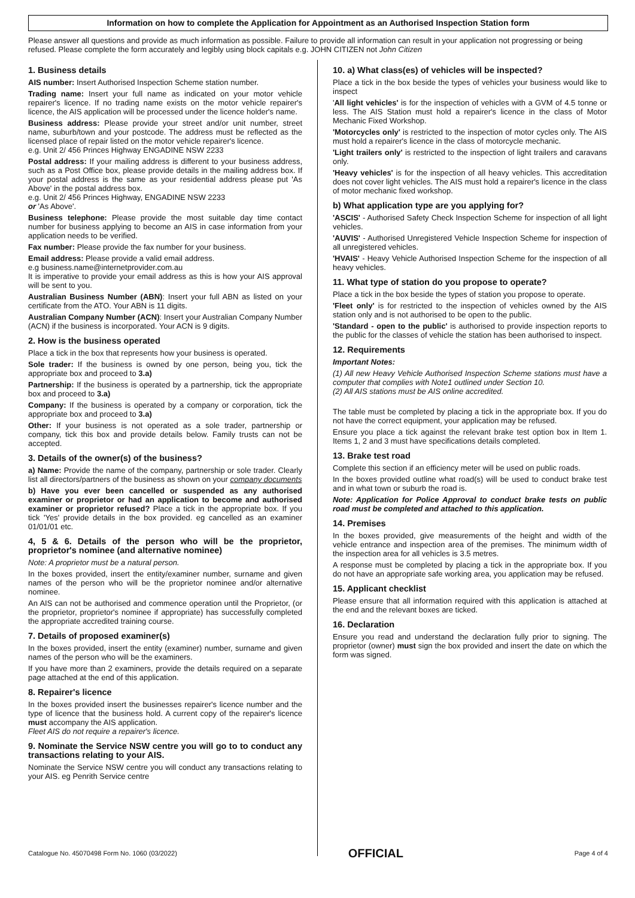Information on how to complete the Application for Appointment as an Authorised Inspection Station form
Please answer all questions and provide as much information as possible. Failure to provide all information can result in your application not progressing or being refused. Please complete the form accurately and legibly using block capitals e.g. JOHN CITIZEN not John Citizen
1. Business details
AIS number: Insert Authorised Inspection Scheme station number.
Trading name: Insert your full name as indicated on your motor vehicle repairer's licence. If no trading name exists on the motor vehicle repairer's licence, the AIS application will be processed under the licence holder's name.
Business address: Please provide your street and/or unit number, street name, suburb/town and your postcode. The address must be reflected as the licensed place of repair listed on the motor vehicle repairer's licence.
e.g. Unit 2/ 456 Princes Highway ENGADINE NSW 2233
Postal address: If your mailing address is different to your business address, such as a Post Office box, please provide details in the mailing address box. If your postal address is the same as your residential address please put 'As Above' in the postal address box.
e.g. Unit 2/ 456 Princes Highway, ENGADINE NSW 2233
or 'As Above'.
Business telephone: Please provide the most suitable day time contact number for business applying to become an AIS in case information from your application needs to be verified.
Fax number: Please provide the fax number for your business.
Email address: Please provide a valid email address.
e.g business.name@internetprovider.com.au
It is imperative to provide your email address as this is how your AIS approval will be sent to you.
Australian Business Number (ABN): Insert your full ABN as listed on your certificate from the ATO. Your ABN is 11 digits.
Australian Company Number (ACN): Insert your Australian Company Number (ACN) if the business is incorporated. Your ACN is 9 digits.
2. How is the business operated
Place a tick in the box that represents how your business is operated.
Sole trader: If the business is owned by one person, being you, tick the appropriate box and proceed to 3.a)
Partnership: If the business is operated by a partnership, tick the appropriate box and proceed to 3.a)
Company: If the business is operated by a company or corporation, tick the appropriate box and proceed to 3.a)
Other: If your business is not operated as a sole trader, partnership or company, tick this box and provide details below. Family trusts can not be accepted.
3. Details of the owner(s) of the business?
a) Name: Provide the name of the company, partnership or sole trader. Clearly list all directors/partners of the business as shown on your company documents
b) Have you ever been cancelled or suspended as any authorised examiner or proprietor or had an application to become and authorised examiner or proprietor refused? Place a tick in the appropriate box. If you tick 'Yes' provide details in the box provided. eg cancelled as an examiner 01/01/01 etc.
4, 5 & 6. Details of the person who will be the proprietor, proprietor's nominee (and alternative nominee)
Note: A proprietor must be a natural person.
In the boxes provided, insert the entity/examiner number, surname and given names of the person who will be the proprietor nominee and/or alternative nominee.
An AIS can not be authorised and commence operation until the Proprietor, (or the proprietor, proprietor's nominee if appropriate) has successfully completed the appropriate accredited training course.
7. Details of proposed examiner(s)
In the boxes provided, insert the entity (examiner) number, surname and given names of the person who will be the examiners.
If you have more than 2 examiners, provide the details required on a separate page attached at the end of this application.
8. Repairer's licence
In the boxes provided insert the businesses repairer's licence number and the type of licence that the business hold. A current copy of the repairer's licence must accompany the AIS application.
Fleet AIS do not require a repairer's licence.
9. Nominate the Service NSW centre you will go to to conduct any transactions relating to your AIS.
Nominate the Service NSW centre you will conduct any transactions relating to your AIS. eg Penrith Service centre
10. a) What class(es) of vehicles will be inspected?
Place a tick in the box beside the types of vehicles your business would like to inspect
'All light vehicles' is for the inspection of vehicles with a GVM of 4.5 tonne or less. The AIS Station must hold a repairer's licence in the class of Motor Mechanic Fixed Workshop.
'Motorcycles only' is restricted to the inspection of motor cycles only. The AIS must hold a repairer's licence in the class of motorcycle mechanic.
'Light trailers only' is restricted to the inspection of light trailers and caravans only.
'Heavy vehicles' is for the inspection of all heavy vehicles. This accreditation does not cover light vehicles. The AIS must hold a repairer's licence in the class of motor mechanic fixed workshop.
b) What application type are you applying for?
'ASCIS' - Authorised Safety Check Inspection Scheme for inspection of all light vehicles.
'AUVIS' - Authorised Unregistered Vehicle Inspection Scheme for inspection of all unregistered vehicles.
'HVAIS' - Heavy Vehicle Authorised Inspection Scheme for the inspection of all heavy vehicles.
11. What type of station do you propose to operate?
Place a tick in the box beside the types of station you propose to operate.
'Fleet only' is for restricted to the inspection of vehicles owned by the AIS station only and is not authorised to be open to the public.
'Standard - open to the public' is authorised to provide inspection reports to the public for the classes of vehicle the station has been authorised to inspect.
12. Requirements
Important Notes:
(1) All new Heavy Vehicle Authorised Inspection Scheme stations must have a computer that complies with Note1 outlined under Section 10.
(2) All AIS stations must be AIS online accredited.
The table must be completed by placing a tick in the appropriate box. If you do not have the correct equipment, your application may be refused.
Ensure you place a tick against the relevant brake test option box in Item 1. Items 1, 2 and 3 must have specifications details completed.
13. Brake test road
Complete this section if an efficiency meter will be used on public roads.
In the boxes provided outline what road(s) will be used to conduct brake test and in what town or suburb the road is.
Note: Application for Police Approval to conduct brake tests on public road must be completed and attached to this application.
14. Premises
In the boxes provided, give measurements of the height and width of the vehicle entrance and inspection area of the premises. The minimum width of the inspection area for all vehicles is 3.5 metres.
A response must be completed by placing a tick in the appropriate box. If you do not have an appropriate safe working area, you application may be refused.
15. Applicant checklist
Please ensure that all information required with this application is attached at the end and the relevant boxes are ticked.
16. Declaration
Ensure you read and understand the declaration fully prior to signing. The proprietor (owner) must sign the box provided and insert the date on which the form was signed.
Catalogue No. 45070498 Form No. 1060 (03/2022) OFFICIAL Page 4 of 4